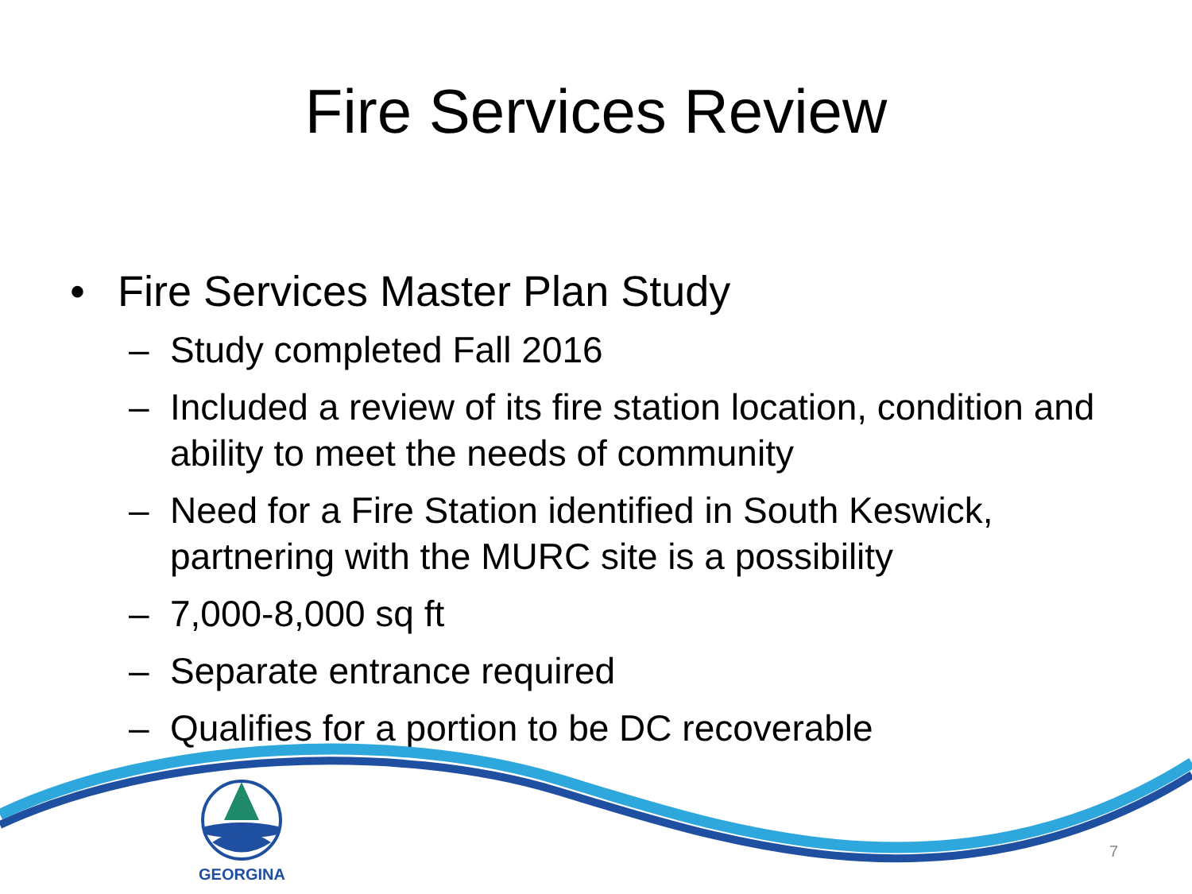Fire Services Review
• Fire Services Master Plan Study
– Study completed Fall 2016
– Included a review of its fire station location, condition and ability to meet the needs of community
– Need for a Fire Station identified in South Keswick, partnering with the MURC site is a possibility
– 7,000-8,000 sq ft
– Separate entrance required
– Qualifies for a portion to be DC recoverable
GEORGINA
7